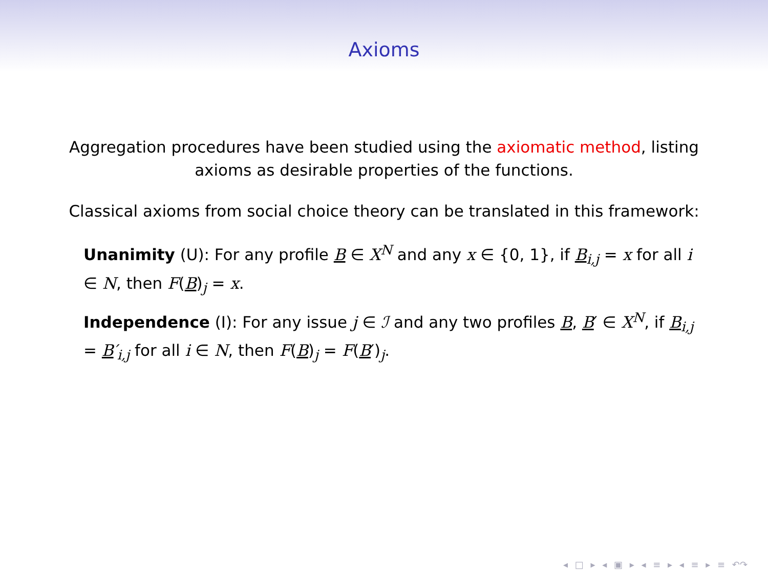Axioms
Aggregation procedures have been studied using the axiomatic method, listing axioms as desirable properties of the functions.
Classical axioms from social choice theory can be translated in this framework:
Unanimity (U): For any profile B ∈ X<sup>N</sup> and any x ∈ {0, 1}, if B<sub>i,j</sub> = x for all i ∈ N, then F(B)<sub>j</sub> = x.
Independence (I): For any issue j ∈ ℐ and any two profiles B, B′ ∈ X<sup>N</sup>, if B<sub>i,j</sub> = B′<sub>i,j</sub> for all i ∈ N, then F(B)<sub>j</sub> = F(B′)<sub>j</sub>.
◂ □ ▸ ◂ ▣ ▸ ◂ ≡ ▸ ◂ ≡ ▸ ≡ ↶↷